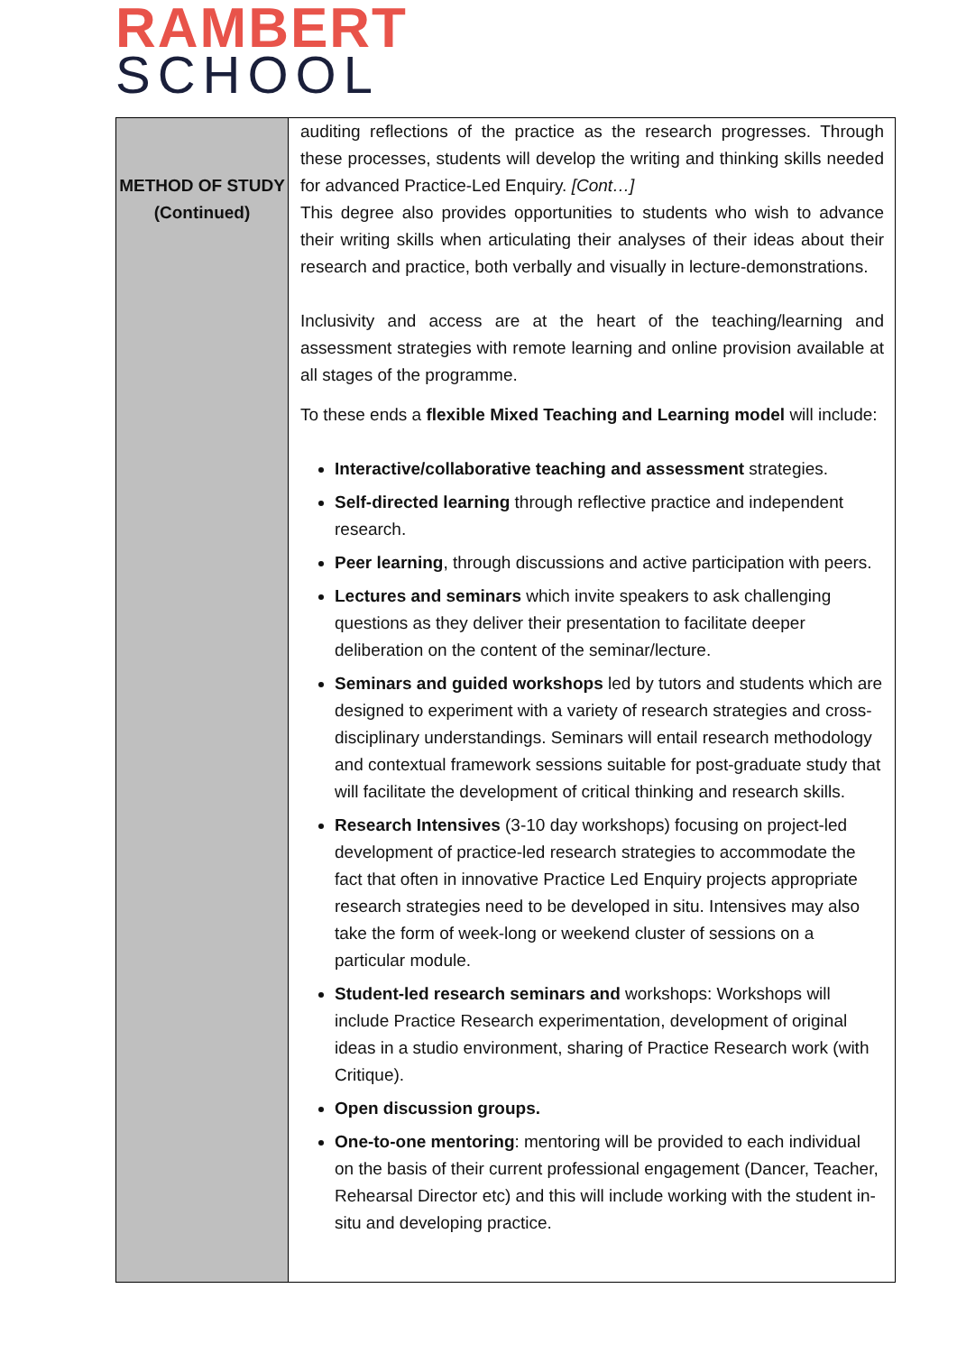RAMBERT
SCHOOL
| METHOD OF STUDY (Continued) | auditing reflections of the practice as the research progresses. Through these processes, students will develop the writing and thinking skills needed for advanced Practice-Led Enquiry. [Cont…] This degree also provides opportunities to students who wish to advance their writing skills when articulating their analyses of their ideas about their research and practice, both verbally and visually in lecture-demonstrations. Inclusivity and access are at the heart of the teaching/learning and assessment strategies with remote learning and online provision available at all stages of the programme. To these ends a flexible Mixed Teaching and Learning model will include: Interactive/collaborative teaching and assessment strategies. Self-directed learning through reflective practice and independent research. Peer learning , through discussions and active participation with peers. Lectures and seminars which invite speakers to ask challenging questions as they deliver their presentation to facilitate deeper deliberation on the content of the seminar/lecture. Seminars and guided workshops led by tutors and students which are designed to experiment with a variety of research strategies and cross-disciplinary understandings. Seminars will entail research methodology and contextual framework sessions suitable for post-graduate study that will facilitate the development of critical thinking and research skills. Research Intensives (3-10 day workshops) focusing on project-led development of practice-led research strategies to accommodate the fact that often in innovative Practice Led Enquiry projects appropriate research strategies need to be developed in situ. Intensives may also take the form of week-long or weekend cluster of sessions on a particular module. Student-led research seminars and workshops: Workshops will include Practice Research experimentation, development of original ideas in a studio environment, sharing of Practice Research work (with Critique). Open discussion groups. One-to-one mentoring : mentoring will be provided to each individual on the basis of their current professional engagement (Dancer, Teacher, Rehearsal Director etc) and this will include working with the student in-situ and developing practice. |